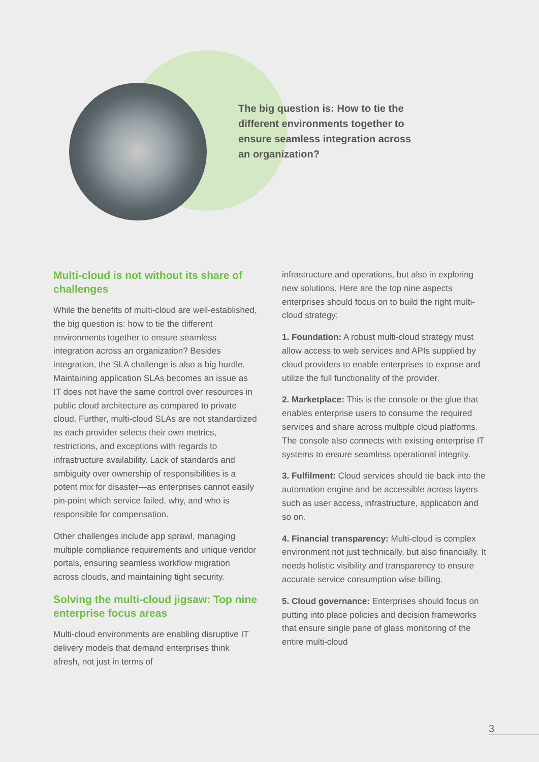The big question is: How to tie the different environments together to ensure seamless integration across an organization?
Multi-cloud is not without its share of challenges
While the benefits of multi-cloud are well-established, the big question is: how to tie the different environments together to ensure seamless integration across an organization? Besides integration, the SLA challenge is also a big hurdle. Maintaining application SLAs becomes an issue as IT does not have the same control over resources in public cloud architecture as compared to private cloud. Further, multi-cloud SLAs are not standardized as each provider selects their own metrics, restrictions, and exceptions with regards to infrastructure availability. Lack of standards and ambiguity over ownership of responsibilities is a potent mix for disaster—as enterprises cannot easily pin-point which service failed, why, and who is responsible for compensation.
Other challenges include app sprawl, managing multiple compliance requirements and unique vendor portals, ensuring seamless workflow migration across clouds, and maintaining tight security.
Solving the multi-cloud jigsaw: Top nine enterprise focus areas
Multi-cloud environments are enabling disruptive IT delivery models that demand enterprises think afresh, not just in terms of
infrastructure and operations, but also in exploring new solutions. Here are the top nine aspects enterprises should focus on to build the right multi-cloud strategy:
1. Foundation: A robust multi-cloud strategy must allow access to web services and APIs supplied by cloud providers to enable enterprises to expose and utilize the full functionality of the provider.
2. Marketplace: This is the console or the glue that enables enterprise users to consume the required services and share across multiple cloud platforms. The console also connects with existing enterprise IT systems to ensure seamless operational integrity.
3. Fulfilment: Cloud services should tie back into the automation engine and be accessible across layers such as user access, infrastructure, application and so on.
4. Financial transparency: Multi-cloud is complex environment not just technically, but also financially. It needs holistic visibility and transparency to ensure accurate service consumption wise billing.
5. Cloud governance: Enterprises should focus on putting into place policies and decision frameworks that ensure single pane of glass monitoring of the entire multi-cloud
3